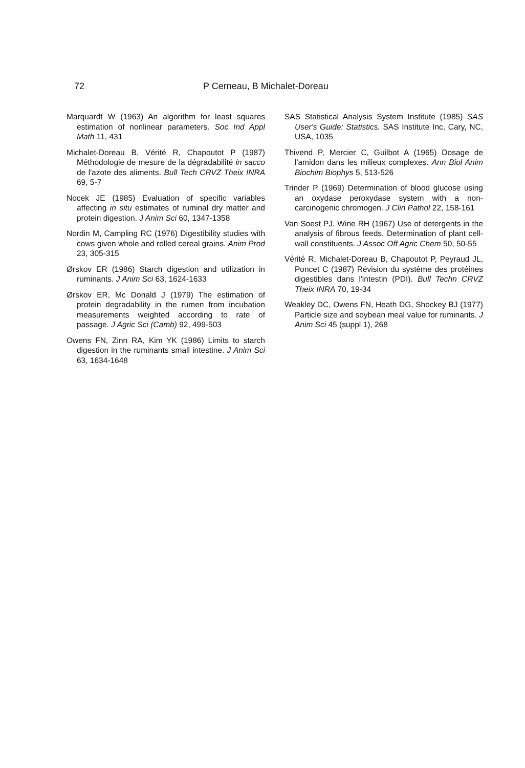72 P Cerneau, B Michalet-Doreau
Marquardt W (1963) An algorithm for least squares estimation of nonlinear parameters. Soc Ind Appl Math 11, 431
Michalet-Doreau B, Vérité R, Chapoutot P (1987) Méthodologie de mesure de la dégradabilité in sacco de l'azote des aliments. Bull Tech CRVZ Theix INRA 69, 5-7
Nocek JE (1985) Evaluation of specific variables affecting in situ estimates of ruminal dry matter and protein digestion. J Anim Sci 60, 1347-1358
Nordin M, Campling RC (1976) Digestibility studies with cows given whole and rolled cereal grains. Anim Prod 23, 305-315
Ørskov ER (1986) Starch digestion and utilization in ruminants. J Anim Sci 63, 1624-1633
Ørskov ER, Mc Donald J (1979) The estimation of protein degradability in the rumen from incubation measurements weighted according to rate of passage. J Agric Sci (Camb) 92, 499-503
Owens FN, Zinn RA, Kim YK (1986) Limits to starch digestion in the ruminants small intestine. J Anim Sci 63, 1634-1648
SAS Statistical Analysis System Institute (1985) SAS User's Guide: Statistics. SAS Institute Inc, Cary, NC, USA, 1035
Thivend P, Mercier C, Guilbot A (1965) Dosage de l'amidon dans les milieux complexes. Ann Biol Anim Biochim Biophys 5, 513-526
Trinder P (1969) Determination of blood glucose using an oxydase peroxydase system with a non-carcinogenic chromogen. J Clin Pathol 22, 158-161
Van Soest PJ, Wine RH (1967) Use of detergents in the analysis of fibrous feeds. Determination of plant cell-wall constituents. J Assoc Off Agric Chem 50, 50-55
Vérité R, Michalet-Doreau B, Chapoutot P, Peyraud JL, Poncet C (1987) Révision du système des protéines digestibles dans l'intestin (PDI). Bull Techn CRVZ Theix INRA 70, 19-34
Weakley DC, Owens FN, Heath DG, Shockey BJ (1977) Particle size and soybean meal value for ruminants. J Anim Sci 45 (suppl 1), 268